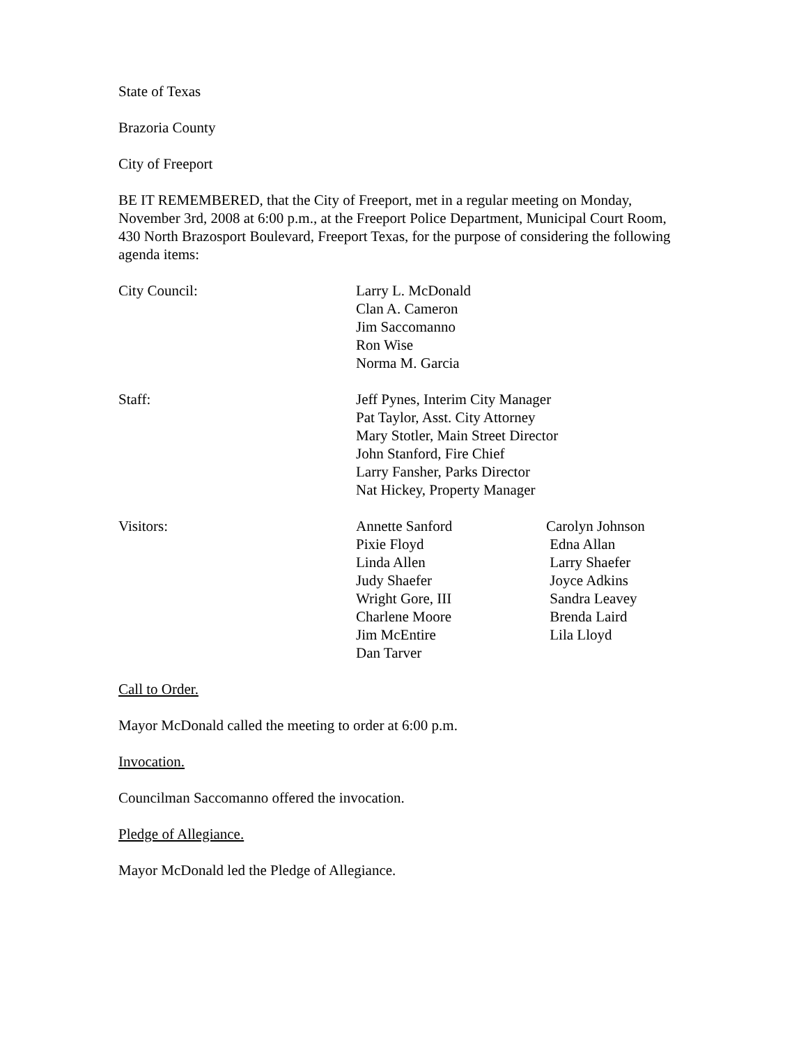State of Texas
Brazoria County
City of Freeport
BE IT REMEMBERED, that the City of Freeport, met in a regular meeting on Monday, November 3rd, 2008 at 6:00 p.m., at the Freeport Police Department, Municipal Court Room, 430 North Brazosport Boulevard, Freeport Texas, for the purpose of considering the following agenda items:
City Council: Larry L. McDonald
Clan A. Cameron
Jim Saccomanno
Ron Wise
Norma M. Garcia
Staff: Jeff Pynes, Interim City Manager
Pat Taylor, Asst. City Attorney
Mary Stotler, Main Street Director
John Stanford, Fire Chief
Larry Fansher, Parks Director
Nat Hickey, Property Manager
Visitors: Annette Sanford
Pixie Floyd
Linda Allen
Judy Shaefer
Wright Gore, III
Charlene Moore
Jim McEntire
Dan Tarver
Carolyn Johnson
Edna Allan
Larry Shaefer
Joyce Adkins
Sandra Leavey
Brenda Laird
Lila Lloyd
Call to Order.
Mayor McDonald called the meeting to order at 6:00 p.m.
Invocation.
Councilman Saccomanno offered the invocation.
Pledge of Allegiance.
Mayor McDonald led the Pledge of Allegiance.